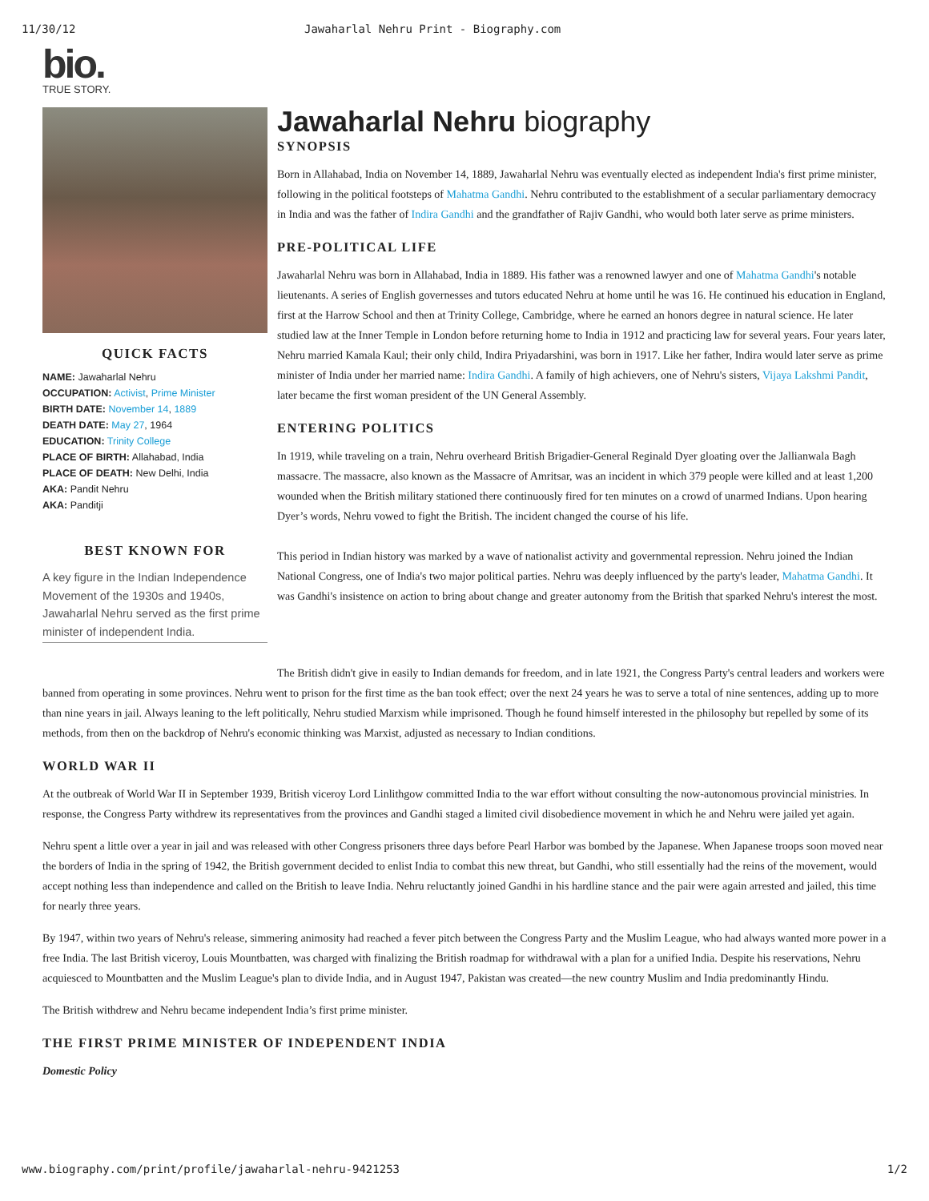11/30/12 Jawaharlal Nehru Print - Biography.com
bio.
TRUE STORY.
QUICK FACTS
NAME: Jawaharlal Nehru
OCCUPATION: Activist, Prime Minister
BIRTH DATE: November 14, 1889
DEATH DATE: May 27, 1964
EDUCATION: Trinity College
PLACE OF BIRTH: Allahabad, India
PLACE OF DEATH: New Delhi, India
AKA: Pandit Nehru
AKA: Panditji
BEST KNOWN FOR
A key figure in the Indian Independence Movement of the 1930s and 1940s, Jawaharlal Nehru served as the first prime minister of independent India.
Jawaharlal Nehru biography
SYNOPSIS
Born in Allahabad, India on November 14, 1889, Jawaharlal Nehru was eventually elected as independent India's first prime minister, following in the political footsteps of Mahatma Gandhi. Nehru contributed to the establishment of a secular parliamentary democracy in India and was the father of Indira Gandhi and the grandfather of Rajiv Gandhi, who would both later serve as prime ministers.
PRE-POLITICAL LIFE
Jawaharlal Nehru was born in Allahabad, India in 1889. His father was a renowned lawyer and one of Mahatma Gandhi's notable lieutenants. A series of English governesses and tutors educated Nehru at home until he was 16. He continued his education in England, first at the Harrow School and then at Trinity College, Cambridge, where he earned an honors degree in natural science. He later studied law at the Inner Temple in London before returning home to India in 1912 and practicing law for several years. Four years later, Nehru married Kamala Kaul; their only child, Indira Priyadarshini, was born in 1917. Like her father, Indira would later serve as prime minister of India under her married name: Indira Gandhi. A family of high achievers, one of Nehru's sisters, Vijaya Lakshmi Pandit, later became the first woman president of the UN General Assembly.
ENTERING POLITICS
In 1919, while traveling on a train, Nehru overheard British Brigadier-General Reginald Dyer gloating over the Jallianwala Bagh massacre. The massacre, also known as the Massacre of Amritsar, was an incident in which 379 people were killed and at least 1,200 wounded when the British military stationed there continuously fired for ten minutes on a crowd of unarmed Indians. Upon hearing Dyer’s words, Nehru vowed to fight the British. The incident changed the course of his life.
This period in Indian history was marked by a wave of nationalist activity and governmental repression. Nehru joined the Indian National Congress, one of India's two major political parties. Nehru was deeply influenced by the party's leader, Mahatma Gandhi. It was Gandhi's insistence on action to bring about change and greater autonomy from the British that sparked Nehru's interest the most.
The British didn't give in easily to Indian demands for freedom, and in late 1921, the Congress Party's central leaders and workers were banned from operating in some provinces. Nehru went to prison for the first time as the ban took effect; over the next 24 years he was to serve a total of nine sentences, adding up to more than nine years in jail. Always leaning to the left politically, Nehru studied Marxism while imprisoned. Though he found himself interested in the philosophy but repelled by some of its methods, from then on the backdrop of Nehru's economic thinking was Marxist, adjusted as necessary to Indian conditions.
WORLD WAR II
At the outbreak of World War II in September 1939, British viceroy Lord Linlithgow committed India to the war effort without consulting the now-autonomous provincial ministries. In response, the Congress Party withdrew its representatives from the provinces and Gandhi staged a limited civil disobedience movement in which he and Nehru were jailed yet again.
Nehru spent a little over a year in jail and was released with other Congress prisoners three days before Pearl Harbor was bombed by the Japanese. When Japanese troops soon moved near the borders of India in the spring of 1942, the British government decided to enlist India to combat this new threat, but Gandhi, who still essentially had the reins of the movement, would accept nothing less than independence and called on the British to leave India. Nehru reluctantly joined Gandhi in his hardline stance and the pair were again arrested and jailed, this time for nearly three years.
By 1947, within two years of Nehru's release, simmering animosity had reached a fever pitch between the Congress Party and the Muslim League, who had always wanted more power in a free India. The last British viceroy, Louis Mountbatten, was charged with finalizing the British roadmap for withdrawal with a plan for a unified India. Despite his reservations, Nehru acquiesced to Mountbatten and the Muslim League's plan to divide India, and in August 1947, Pakistan was created—the new country Muslim and India predominantly Hindu.
The British withdrew and Nehru became independent India’s first prime minister.
THE FIRST PRIME MINISTER OF INDEPENDENT INDIA
Domestic Policy
www.biography.com/print/profile/jawaharlal-nehru-9421253 1/2